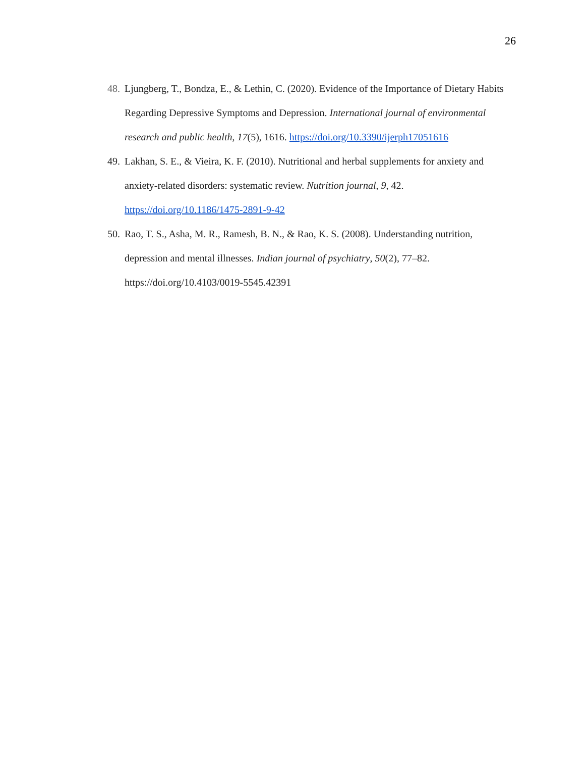26
48.
Ljungberg, T., Bondza, E., & Lethin, C. (2020). Evidence of the Importance of Dietary Habits Regarding Depressive Symptoms and Depression. International journal of environmental research and public health, 17(5), 1616. https://doi.org/10.3390/ijerph17051616
49.
Lakhan, S. E., & Vieira, K. F. (2010). Nutritional and herbal supplements for anxiety and anxiety-related disorders: systematic review. Nutrition journal, 9, 42.
https://doi.org/10.1186/1475-2891-9-42
50.
Rao, T. S., Asha, M. R., Ramesh, B. N., & Rao, K. S. (2008). Understanding nutrition, depression and mental illnesses. Indian journal of psychiatry, 50(2), 77–82.
https://doi.org/10.4103/0019-5545.42391